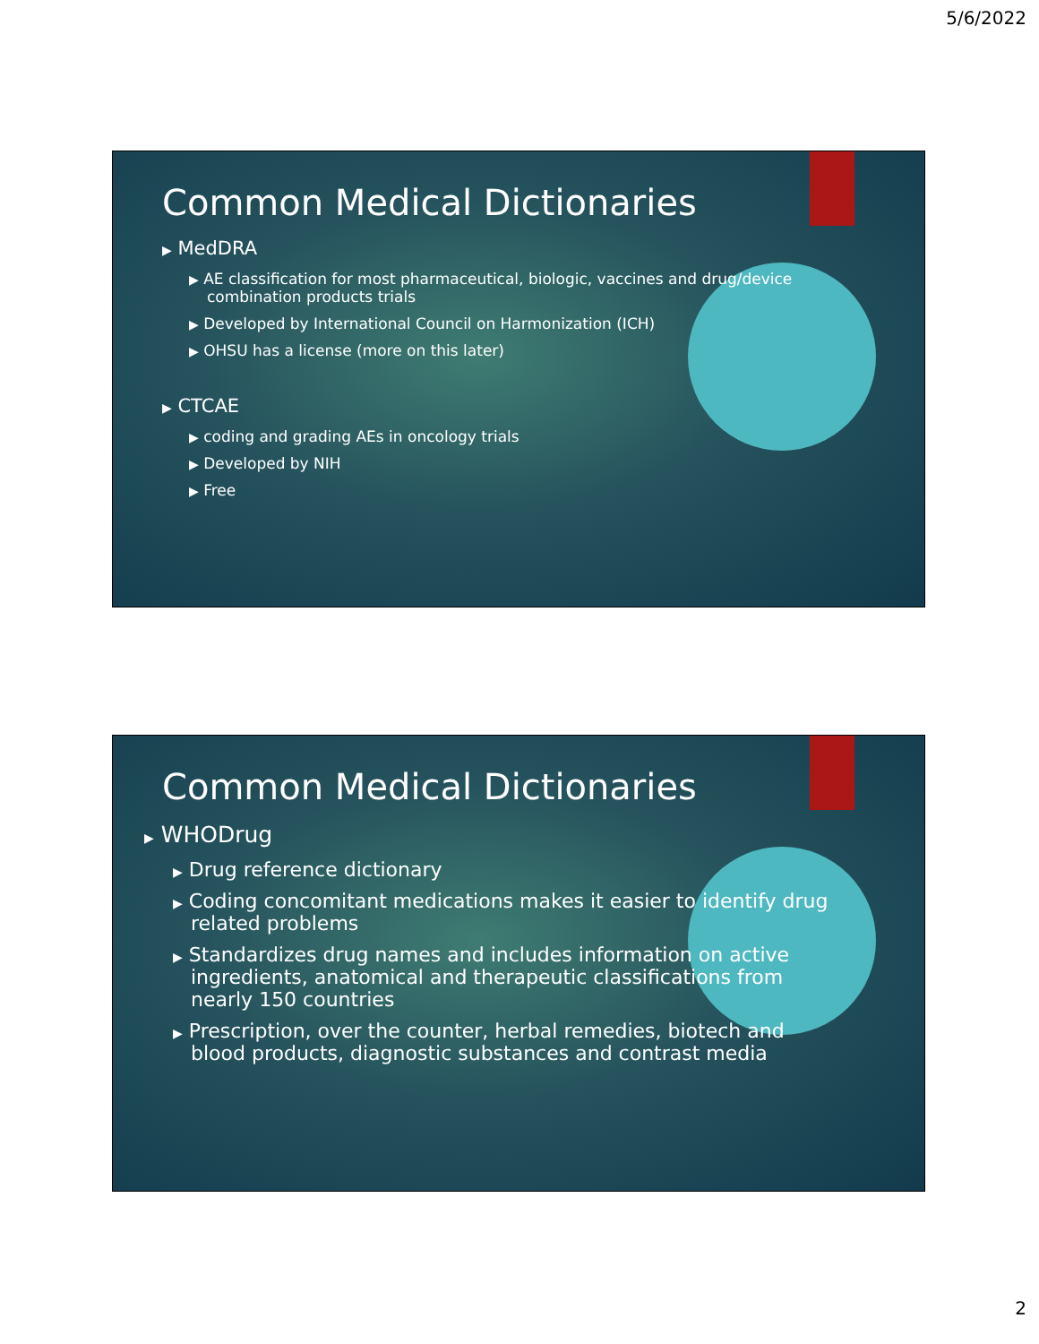5/6/2022
Common Medical Dictionaries
▶ MedDRA
▶ AE classification for most pharmaceutical, biologic, vaccines and drug/device combination products trials
▶ Developed by International Council on Harmonization (ICH)
▶ OHSU has a license (more on this later)
▶ CTCAE
▶ coding and grading AEs in oncology trials
▶ Developed by NIH
▶ Free
Common Medical Dictionaries
▶ WHODrug
▶ Drug reference dictionary
▶ Coding concomitant medications makes it easier to identify drug related problems
▶ Standardizes drug names and includes information on active ingredients, anatomical and therapeutic classifications from nearly 150 countries
▶ Prescription, over the counter, herbal remedies, biotech and blood products, diagnostic substances and contrast media
2